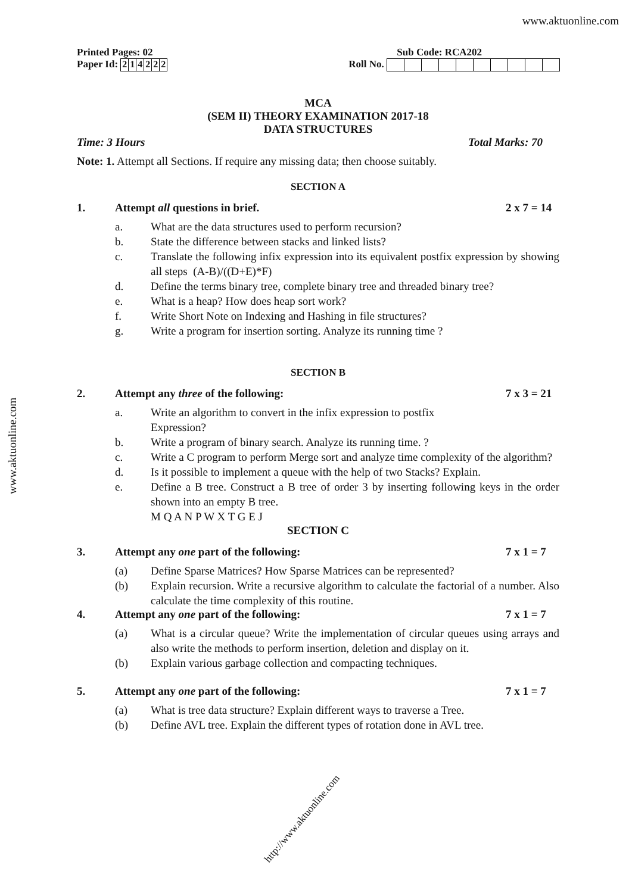www.aktuonline.com
www.aktuonline.com
Printed Pages: 02 Sub Code: RCA202
Paper Id: 214222 Roll No.
MCA
(SEM II) THEORY EXAMINATION 2017-18
DATA STRUCTURES
Time: 3 Hours Total Marks: 70
Note: 1. Attempt all Sections. If require any missing data; then choose suitably.
SECTION A
1. Attempt all questions in brief. 2 x 7 = 14
a. What are the data structures used to perform recursion?
b. State the difference between stacks and linked lists?
c. Translate the following infix expression into its equivalent postfix expression by showing all steps (A-B)/((D+E)*F)
d. Define the terms binary tree, complete binary tree and threaded binary tree?
e. What is a heap? How does heap sort work?
f. Write Short Note on Indexing and Hashing in file structures?
g. Write a program for insertion sorting. Analyze its running time ?
SECTION B
2. Attempt any three of the following: 7 x 3 = 21
a. Write an algorithm to convert in the infix expression to postfix
Expression?
b. Write a program of binary search. Analyze its running time. ?
c. Write a C program to perform Merge sort and analyze time complexity of the algorithm?
d. Is it possible to implement a queue with the help of two Stacks? Explain.
e. Define a B tree. Construct a B tree of order 3 by inserting following keys in the order shown into an empty B tree.
M Q A N P W X T G E J
SECTION C
3. Attempt any one part of the following: 7 x 1 = 7
(a) Define Sparse Matrices? How Sparse Matrices can be represented?
(b) Explain recursion. Write a recursive algorithm to calculate the factorial of a number. Also calculate the time complexity of this routine.
4. Attempt any one part of the following: 7 x 1 = 7
(a) What is a circular queue? Write the implementation of circular queues using arrays and also write the methods to perform insertion, deletion and display on it.
(b) Explain various garbage collection and compacting techniques.
5. Attempt any one part of the following: 7 x 1 = 7
(a) What is tree data structure? Explain different ways to traverse a Tree.
(b) Define AVL tree. Explain the different types of rotation done in AVL tree.
http://www.aktuonline.com